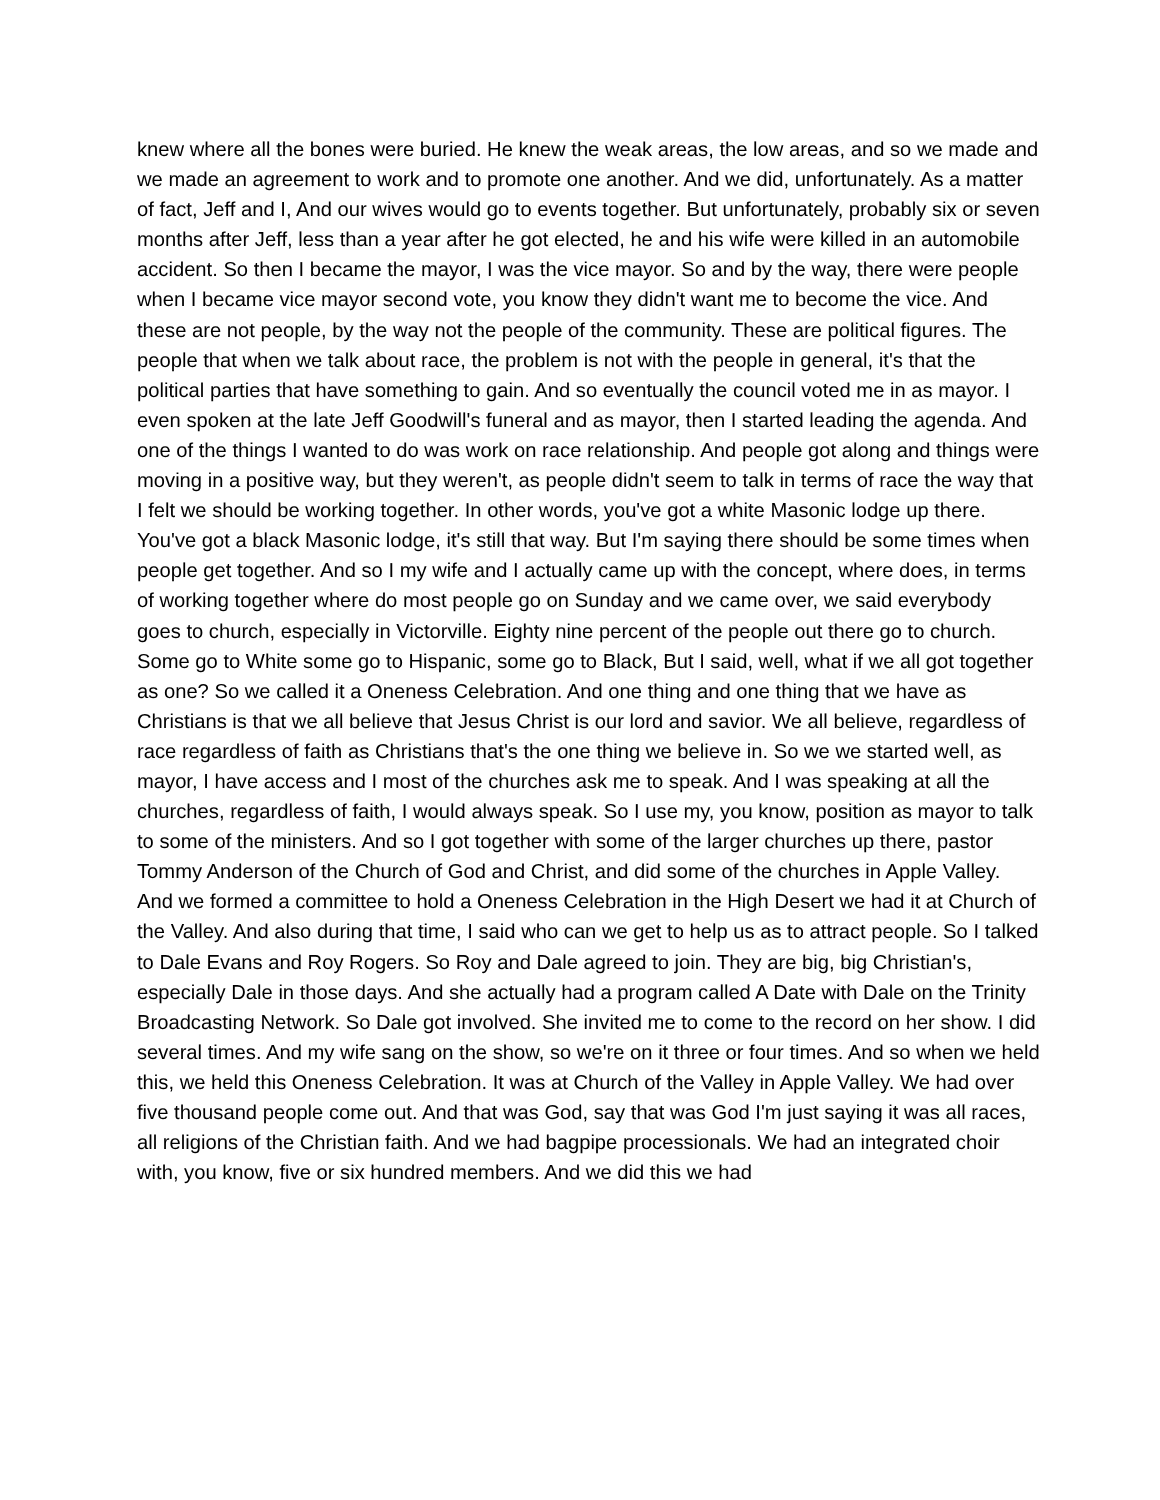knew where all the bones were buried. He knew the weak areas, the low areas, and so we made and we made an agreement to work and to promote one another. And we did, unfortunately. As a matter of fact, Jeff and I, And our wives would go to events together. But unfortunately, probably six or seven months after Jeff, less than a year after he got elected, he and his wife were killed in an automobile accident. So then I became the mayor, I was the vice mayor. So and by the way, there were people when I became vice mayor second vote, you know they didn't want me to become the vice. And these are not people, by the way not the people of the community. These are political figures. The people that when we talk about race, the problem is not with the people in general, it's that the political parties that have something to gain. And so eventually the council voted me in as mayor. I even spoken at the late Jeff Goodwill's funeral and as mayor, then I started leading the agenda. And one of the things I wanted to do was work on race relationship. And people got along and things were moving in a positive way, but they weren't, as people didn't seem to talk in terms of race the way that I felt we should be working together. In other words, you've got a white Masonic lodge up there. You've got a black Masonic lodge, it's still that way. But I'm saying there should be some times when people get together. And so I my wife and I actually came up with the concept, where does, in terms of working together where do most people go on Sunday and we came over, we said everybody goes to church, especially in Victorville. Eighty nine percent of the people out there go to church. Some go to White some go to Hispanic, some go to Black, But I said, well, what if we all got together as one? So we called it a Oneness Celebration. And one thing and one thing that we have as Christians is that we all believe that Jesus Christ is our lord and savior. We all believe, regardless of race regardless of faith as Christians that's the one thing we believe in. So we we started well, as mayor, I have access and I most of the churches ask me to speak. And I was speaking at all the churches, regardless of faith, I would always speak. So I use my, you know, position as mayor to talk to some of the ministers. And so I got together with some of the larger churches up there, pastor Tommy Anderson of the Church of God and Christ, and did some of the churches in Apple Valley. And we formed a committee to hold a Oneness Celebration in the High Desert we had it at Church of the Valley. And also during that time, I said who can we get to help us as to attract people. So I talked to Dale Evans and Roy Rogers. So Roy and Dale agreed to join. They are big, big Christian's, especially Dale in those days. And she actually had a program called A Date with Dale on the Trinity Broadcasting Network. So Dale got involved. She invited me to come to the record on her show. I did several times. And my wife sang on the show, so we're on it three or four times. And so when we held this, we held this Oneness Celebration. It was at Church of the Valley in Apple Valley. We had over five thousand people come out. And that was God, say that was God I'm just saying it was all races, all religions of the Christian faith. And we had bagpipe processionals. We had an integrated choir with, you know, five or six hundred members. And we did this we had